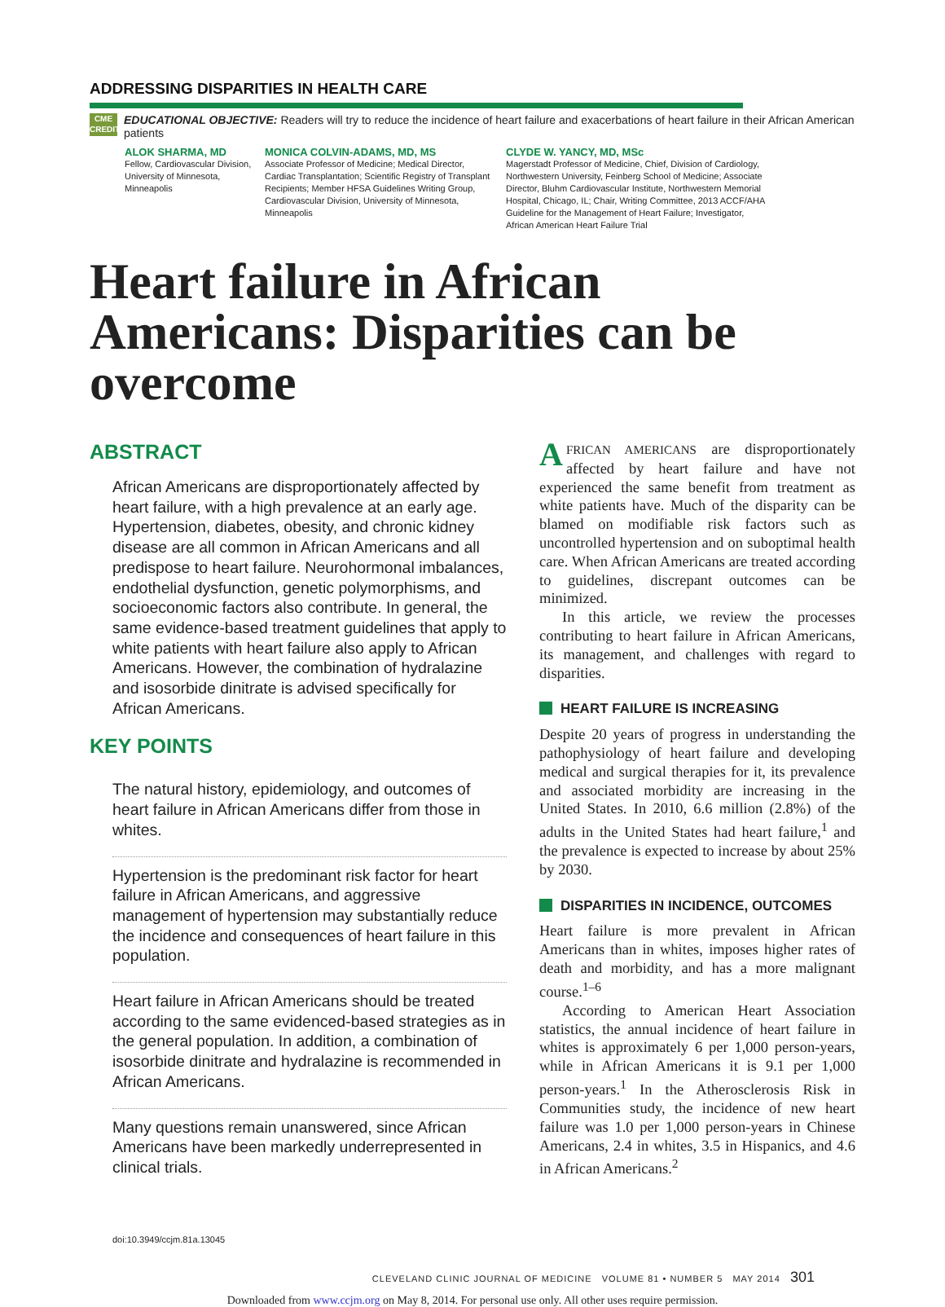ADDRESSING DISPARITIES IN HEALTH CARE
CME
CREDIT
EDUCATIONAL OBJECTIVE: Readers will try to reduce the incidence of heart failure and exacerbations of heart failure in their African American patients
ALOK SHARMA, MD
Fellow, Cardiovascular Division, University of Minnesota, Minneapolis
MONICA COLVIN-ADAMS, MD, MS
Associate Professor of Medicine; Medical Director, Cardiac Transplantation; Scientific Registry of Transplant Recipients; Member HFSA Guidelines Writing Group, Cardiovascular Division, University of Minnesota, Minneapolis
CLYDE W. YANCY, MD, MSc
Magerstadt Professor of Medicine, Chief, Division of Cardiology, Northwestern University, Feinberg School of Medicine; Associate Director, Bluhm Cardiovascular Institute, Northwestern Memorial Hospital, Chicago, IL; Chair, Writing Committee, 2013 ACCF/AHA Guideline for the Management of Heart Failure; Investigator, African American Heart Failure Trial
Heart failure in African Americans: Disparities can be overcome
ABSTRACT
African Americans are disproportionately affected by heart failure, with a high prevalence at an early age. Hypertension, diabetes, obesity, and chronic kidney disease are all common in African Americans and all predispose to heart failure. Neurohormonal imbalances, endothelial dysfunction, genetic polymorphisms, and socioeconomic factors also contribute. In general, the same evidence-based treatment guidelines that apply to white patients with heart failure also apply to African Americans. However, the combination of hydralazine and isosorbide dinitrate is advised specifically for African Americans.
KEY POINTS
The natural history, epidemiology, and outcomes of heart failure in African Americans differ from those in whites.
Hypertension is the predominant risk factor for heart failure in African Americans, and aggressive management of hypertension may substantially reduce the incidence and consequences of heart failure in this population.
Heart failure in African Americans should be treated according to the same evidenced-based strategies as in the general population. In addition, a combination of isosorbide dinitrate and hydralazine is recommended in African Americans.
Many questions remain unanswered, since African Americans have been markedly underrepresented in clinical trials.
doi:10.3949/ccjm.81a.13045
AFRICAN AMERICANS are disproportionately affected by heart failure and have not experienced the same benefit from treatment as white patients have. Much of the disparity can be blamed on modifiable risk factors such as uncontrolled hypertension and on suboptimal health care. When African Americans are treated according to guidelines, discrepant outcomes can be minimized.
In this article, we review the processes contributing to heart failure in African Americans, its management, and challenges with regard to disparities.
HEART FAILURE IS INCREASING
Despite 20 years of progress in understanding the pathophysiology of heart failure and developing medical and surgical therapies for it, its prevalence and associated morbidity are increasing in the United States. In 2010, 6.6 million (2.8%) of the adults in the United States had heart failure,<sup>1</sup> and the prevalence is expected to increase by about 25% by 2030.
DISPARITIES IN INCIDENCE, OUTCOMES
Heart failure is more prevalent in African Americans than in whites, imposes higher rates of death and morbidity, and has a more malignant course.<sup>1–6</sup>
According to American Heart Association statistics, the annual incidence of heart failure in whites is approximately 6 per 1,000 person-years, while in African Americans it is 9.1 per 1,000 person-years.<sup>1</sup> In the Atherosclerosis Risk in Communities study, the incidence of new heart failure was 1.0 per 1,000 person-years in Chinese Americans, 2.4 in whites, 3.5 in Hispanics, and 4.6 in African Americans.<sup>2</sup>
CLEVELAND CLINIC JOURNAL OF MEDICINE VOLUME 81 • NUMBER 5 MAY 2014 301
Downloaded from www.ccjm.org on May 8, 2014. For personal use only. All other uses require permission.